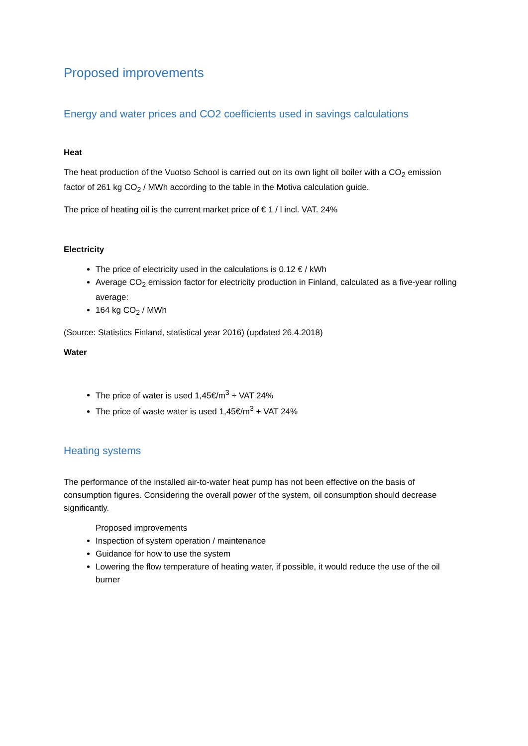Proposed improvements
Energy and water prices and CO2 coefficients used in savings calculations
Heat
The heat production of the Vuotso School is carried out on its own light oil boiler with a CO<sub>2</sub> emission factor of 261 kg CO<sub>2</sub> / MWh according to the table in the Motiva calculation guide.
The price of heating oil is the current market price of € 1 / l incl. VAT. 24%
Electricity
The price of electricity used in the calculations is 0.12 € / kWh
Average CO<sub>2</sub> emission factor for electricity production in Finland, calculated as a five-year rolling average:
164 kg CO<sub>2</sub> / MWh
(Source: Statistics Finland, statistical year 2016) (updated 26.4.2018)
Water
The price of water is used 1,45€/m<sup>3</sup> + VAT 24%
The price of waste water is used 1,45€/m<sup>3</sup> + VAT 24%
Heating systems
The performance of the installed air-to-water heat pump has not been effective on the basis of consumption figures. Considering the overall power of the system, oil consumption should decrease significantly.
Proposed improvements
Inspection of system operation / maintenance
Guidance for how to use the system
Lowering the flow temperature of heating water, if possible, it would reduce the use of the oil burner